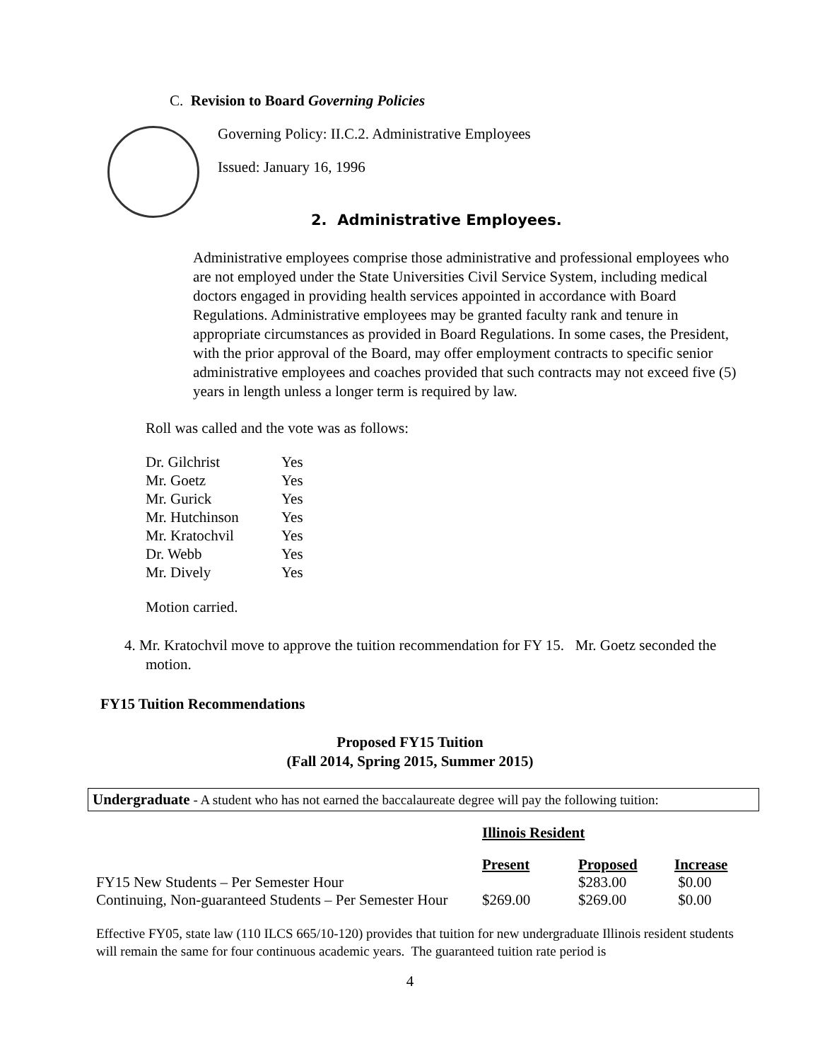C. Revision to Board Governing Policies
Governing Policy: II.C.2. Administrative Employees
Issued: January 16, 1996
2. Administrative Employees.
Administrative employees comprise those administrative and professional employees who are not employed under the State Universities Civil Service System, including medical doctors engaged in providing health services appointed in accordance with Board Regulations. Administrative employees may be granted faculty rank and tenure in appropriate circumstances as provided in Board Regulations. In some cases, the President, with the prior approval of the Board, may offer employment contracts to specific senior administrative employees and coaches provided that such contracts may not exceed five (5) years in length unless a longer term is required by law.
Roll was called and the vote was as follows:
| Dr. Gilchrist | Yes |
| Mr. Goetz | Yes |
| Mr. Gurick | Yes |
| Mr. Hutchinson | Yes |
| Mr. Kratochvil | Yes |
| Dr. Webb | Yes |
| Mr. Dively | Yes |
Motion carried.
4. Mr. Kratochvil move to approve the tuition recommendation for FY 15. Mr. Goetz seconded the motion.
FY15 Tuition Recommendations
Proposed FY15 Tuition
(Fall 2014, Spring 2015, Summer 2015)
Undergraduate - A student who has not earned the baccalaureate degree will pay the following tuition:
| | Illinois Resident | | |
| | Present | Proposed | Increase |
| FY15 New Students – Per Semester Hour | | $283.00 | $0.00 |
| Continuing, Non-guaranteed Students – Per Semester Hour | $269.00 | $269.00 | $0.00 |
Effective FY05, state law (110 ILCS 665/10-120) provides that tuition for new undergraduate Illinois resident students will remain the same for four continuous academic years. The guaranteed tuition rate period is
4